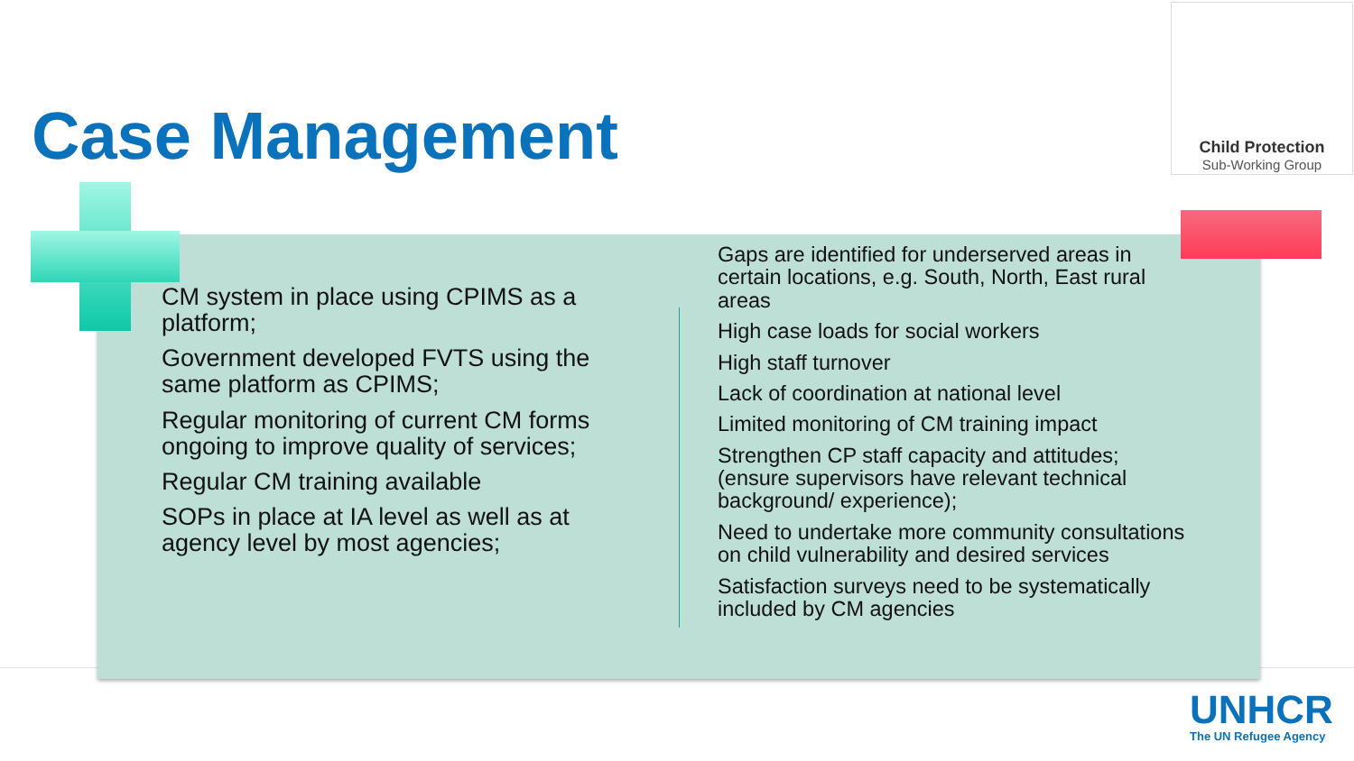Case Management
Child Protection
Sub-Working Group
CM system in place using CPIMS as a platform;
Government developed FVTS using the same platform as CPIMS;
Regular monitoring of current CM forms ongoing to improve quality of services;
Regular CM training available
SOPs in place at IA level as well as at agency level by most agencies;
Gaps are identified for underserved areas in certain locations, e.g. South, North, East rural areas
High case loads for social workers
High staff turnover
Lack of coordination at national level
Limited monitoring of CM training impact
Strengthen CP staff capacity and attitudes; (ensure supervisors have relevant technical background/ experience);
Need to undertake more community consultations on child vulnerability and desired services
Satisfaction surveys need to be systematically included by CM agencies
UNHCR
The UN Refugee Agency